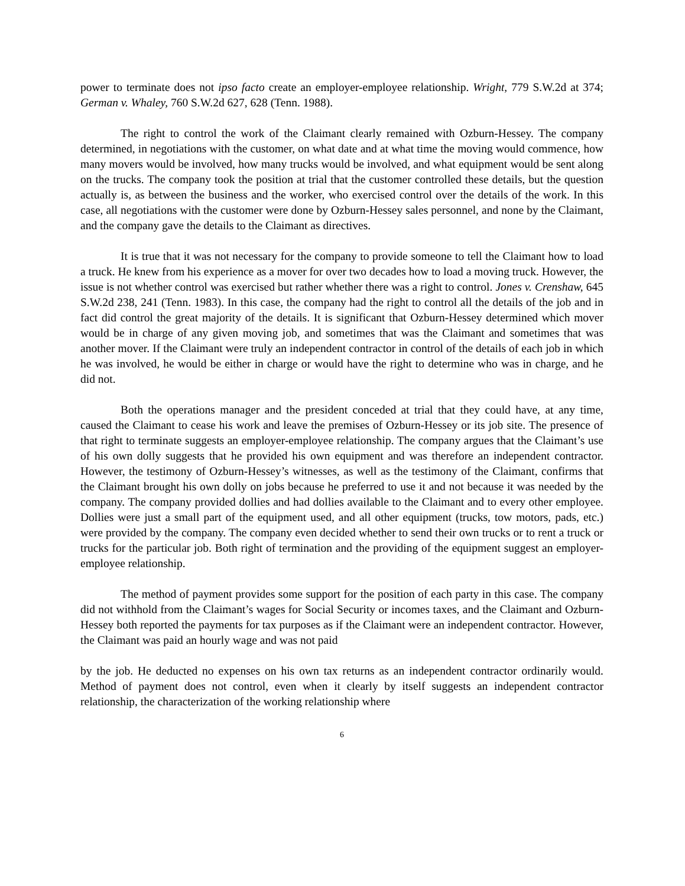power to terminate does not ipso facto create an employer-employee relationship. Wright, 779 S.W.2d at 374; German v. Whaley, 760 S.W.2d 627, 628 (Tenn. 1988).
The right to control the work of the Claimant clearly remained with Ozburn-Hessey. The company determined, in negotiations with the customer, on what date and at what time the moving would commence, how many movers would be involved, how many trucks would be involved, and what equipment would be sent along on the trucks. The company took the position at trial that the customer controlled these details, but the question actually is, as between the business and the worker, who exercised control over the details of the work. In this case, all negotiations with the customer were done by Ozburn-Hessey sales personnel, and none by the Claimant, and the company gave the details to the Claimant as directives.
It is true that it was not necessary for the company to provide someone to tell the Claimant how to load a truck. He knew from his experience as a mover for over two decades how to load a moving truck. However, the issue is not whether control was exercised but rather whether there was a right to control. Jones v. Crenshaw, 645 S.W.2d 238, 241 (Tenn. 1983). In this case, the company had the right to control all the details of the job and in fact did control the great majority of the details. It is significant that Ozburn-Hessey determined which mover would be in charge of any given moving job, and sometimes that was the Claimant and sometimes that was another mover. If the Claimant were truly an independent contractor in control of the details of each job in which he was involved, he would be either in charge or would have the right to determine who was in charge, and he did not.
Both the operations manager and the president conceded at trial that they could have, at any time, caused the Claimant to cease his work and leave the premises of Ozburn-Hessey or its job site. The presence of that right to terminate suggests an employer-employee relationship. The company argues that the Claimant’s use of his own dolly suggests that he provided his own equipment and was therefore an independent contractor. However, the testimony of Ozburn-Hessey’s witnesses, as well as the testimony of the Claimant, confirms that the Claimant brought his own dolly on jobs because he preferred to use it and not because it was needed by the company. The company provided dollies and had dollies available to the Claimant and to every other employee. Dollies were just a small part of the equipment used, and all other equipment (trucks, tow motors, pads, etc.) were provided by the company. The company even decided whether to send their own trucks or to rent a truck or trucks for the particular job. Both right of termination and the providing of the equipment suggest an employer-employee relationship.
The method of payment provides some support for the position of each party in this case. The company did not withhold from the Claimant’s wages for Social Security or incomes taxes, and the Claimant and Ozburn-Hessey both reported the payments for tax purposes as if the Claimant were an independent contractor. However, the Claimant was paid an hourly wage and was not paid
by the job. He deducted no expenses on his own tax returns as an independent contractor ordinarily would. Method of payment does not control, even when it clearly by itself suggests an independent contractor relationship, the characterization of the working relationship where
6